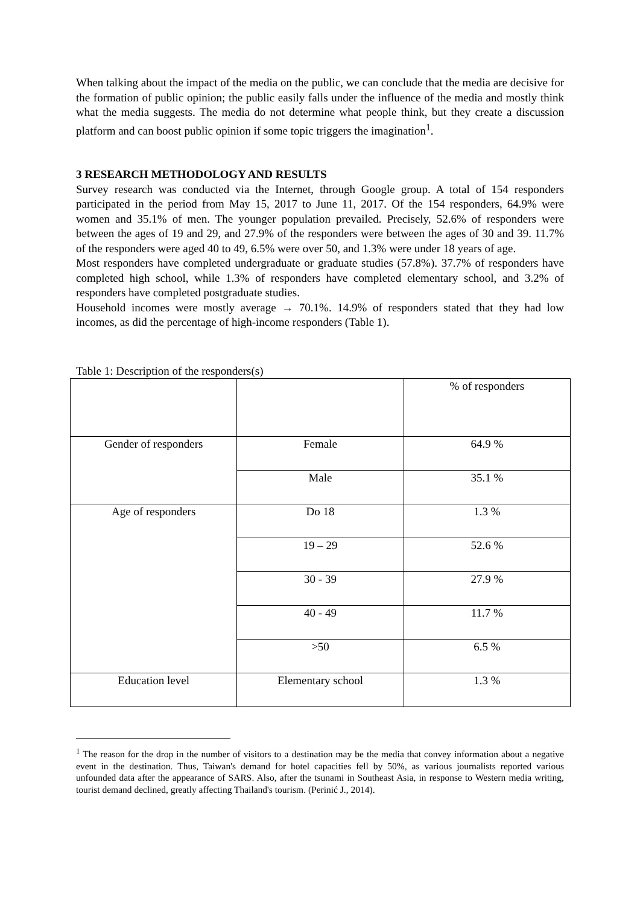When talking about the impact of the media on the public, we can conclude that the media are decisive for the formation of public opinion; the public easily falls under the influence of the media and mostly think what the media suggests. The media do not determine what people think, but they create a discussion platform and can boost public opinion if some topic triggers the imagination<sup>1</sup>.
3 RESEARCH METHODOLOGY AND RESULTS
Survey research was conducted via the Internet, through Google group. A total of 154 responders participated in the period from May 15, 2017 to June 11, 2017. Of the 154 responders, 64.9% were women and 35.1% of men. The younger population prevailed. Precisely, 52.6% of responders were between the ages of 19 and 29, and 27.9% of the responders were between the ages of 30 and 39. 11.7% of the responders were aged 40 to 49, 6.5% were over 50, and 1.3% were under 18 years of age.
Most responders have completed undergraduate or graduate studies (57.8%). 37.7% of responders have completed high school, while 1.3% of responders have completed elementary school, and 3.2% of responders have completed postgraduate studies.
Household incomes were mostly average → 70.1%. 14.9% of responders stated that they had low incomes, as did the percentage of high-income responders (Table 1).
Table 1: Description of the responders(s)
| | | % of responders |
| Gender of responders | Female | 64.9 % |
| | Male | 35.1 % |
| Age of responders | Do 18 | 1.3 % |
| | 19 – 29 | 52.6 % |
| | 30 - 39 | 27.9 % |
| | 40 - 49 | 11.7 % |
| | >50 | 6.5 % |
| Education level | Elementary school | 1.3 % |
<sup>1</sup> The reason for the drop in the number of visitors to a destination may be the media that convey information about a negative event in the destination. Thus, Taiwan's demand for hotel capacities fell by 50%, as various journalists reported various unfounded data after the appearance of SARS. Also, after the tsunami in Southeast Asia, in response to Western media writing, tourist demand declined, greatly affecting Thailand's tourism. (Perinić J., 2014).